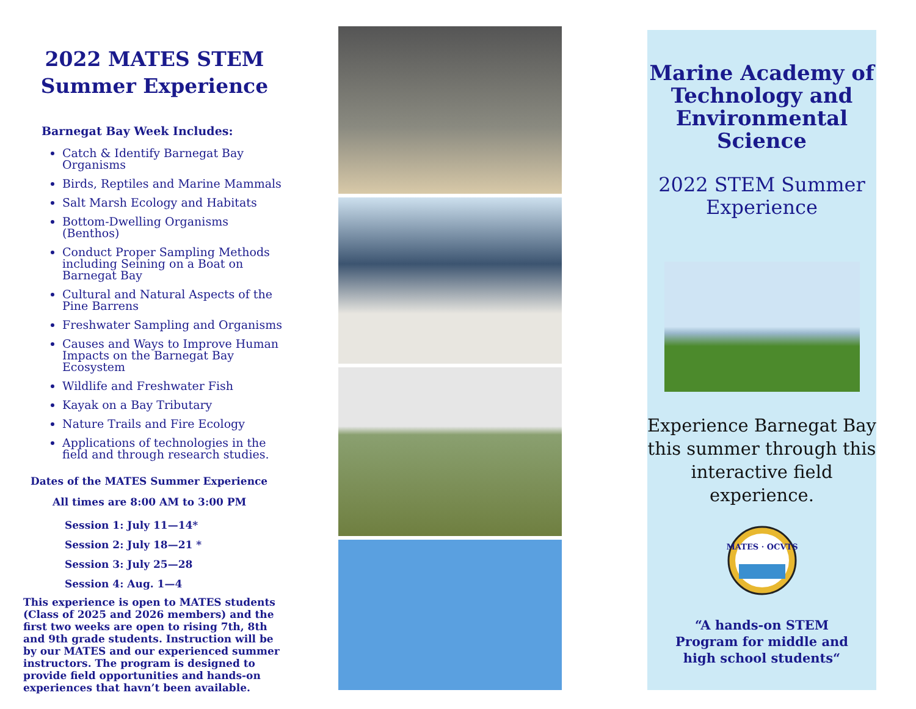2022 MATES STEM
Summer Experience
Barnegat Bay Week Includes:
Catch & Identify Barnegat Bay Organisms
Birds, Reptiles and Marine Mammals
Salt Marsh Ecology and Habitats
Bottom-Dwelling Organisms (Benthos)
Conduct Proper Sampling Methods including Seining on a Boat on Barnegat Bay
Cultural and Natural Aspects of the Pine Barrens
Freshwater Sampling and Organisms
Causes and Ways to Improve Human Impacts on the Barnegat Bay Ecosystem
Wildlife and Freshwater Fish
Kayak on a Bay Tributary
Nature Trails and Fire Ecology
Applications of technologies in the field and through research studies.
Dates of the MATES Summer Experience
All times are 8:00 AM to 3:00 PM
Session 1: July 11—14*
Session 2: July 18—21 *
Session 3: July 25—28
Session 4: Aug. 1—4
This experience is open to MATES students (Class of 2025 and 2026 members) and the first two weeks are open to rising 7th, 8th and 9th grade students. Instruction will be by our MATES and our experienced summer instructors. The program is designed to provide field opportunities and hands-on experiences that havn’t been available.
Marine Academy of Technology and Environmental Science
2022 STEM Summer Experience
Experience Barnegat Bay this summer through this interactive field experience.
MATES · OCVTS
“A hands-on STEM
Program for middle and
high school students“